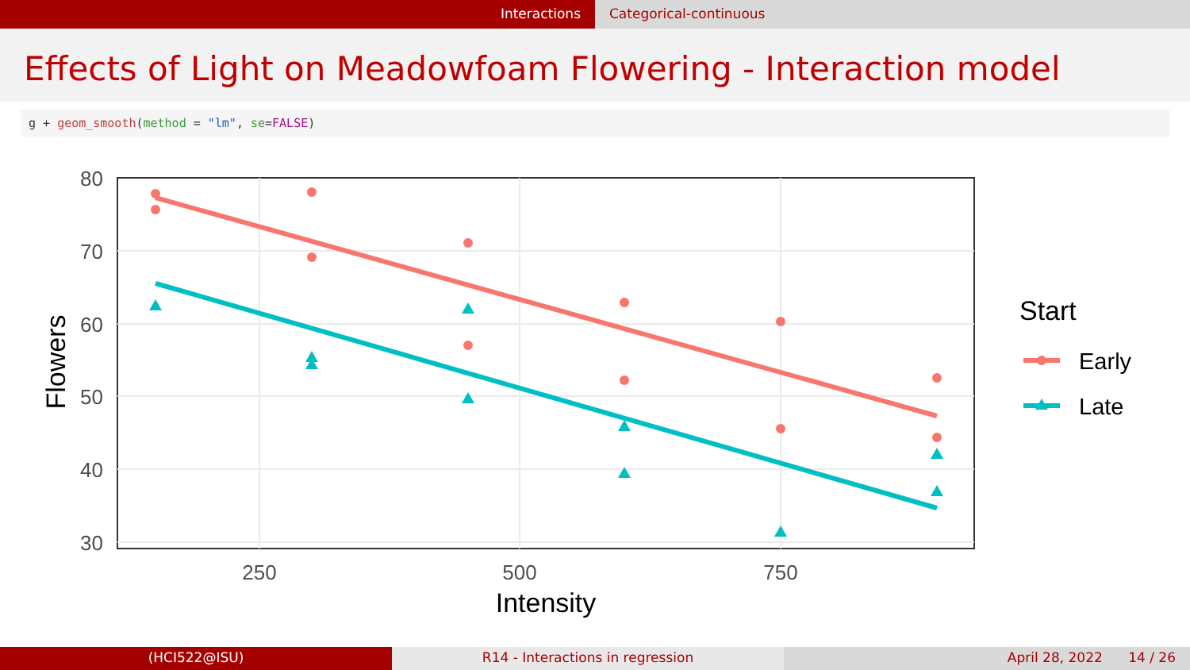Interactions Categorical-continuous
Effects of Light on Meadowfoam Flowering - Interaction model
g + geom_smooth(method = "lm", se=FALSE)
80
70
60
50
40
30
250
500
750
Intensity
Flowers
Start
Early
Late
(HCI522@ISU) R14 - Interactions in regression
April 28, 2022 14 / 26